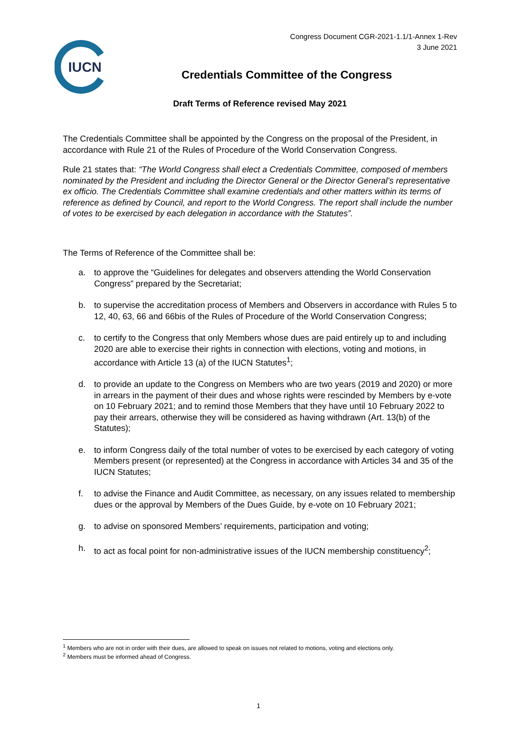Congress Document CGR-2021-1.1/1-Annex 1-Rev
3 June 2021
IUCN
Credentials Committee of the Congress
Draft Terms of Reference revised May 2021
The Credentials Committee shall be appointed by the Congress on the proposal of the President, in accordance with Rule 21 of the Rules of Procedure of the World Conservation Congress.
Rule 21 states that: “The World Congress shall elect a Credentials Committee, composed of members nominated by the President and including the Director General or the Director General’s representative ex officio. The Credentials Committee shall examine credentials and other matters within its terms of reference as defined by Council, and report to the World Congress. The report shall include the number of votes to be exercised by each delegation in accordance with the Statutes”.
The Terms of Reference of the Committee shall be:
a. to approve the “Guidelines for delegates and observers attending the World Conservation Congress” prepared by the Secretariat;
b. to supervise the accreditation process of Members and Observers in accordance with Rules 5 to 12, 40, 63, 66 and 66bis of the Rules of Procedure of the World Conservation Congress;
c. to certify to the Congress that only Members whose dues are paid entirely up to and including 2020 are able to exercise their rights in connection with elections, voting and motions, in accordance with Article 13 (a) of the IUCN Statutes<sup>1</sup>;
d. to provide an update to the Congress on Members who are two years (2019 and 2020) or more in arrears in the payment of their dues and whose rights were rescinded by Members by e-vote on 10 February 2021; and to remind those Members that they have until 10 February 2022 to pay their arrears, otherwise they will be considered as having withdrawn (Art. 13(b) of the Statutes);
e. to inform Congress daily of the total number of votes to be exercised by each category of voting Members present (or represented) at the Congress in accordance with Articles 34 and 35 of the IUCN Statutes;
f. to advise the Finance and Audit Committee, as necessary, on any issues related to membership dues or the approval by Members of the Dues Guide, by e-vote on 10 February 2021;
g. to advise on sponsored Members’ requirements, participation and voting;
h. to act as focal point for non-administrative issues of the IUCN membership constituency<sup>2</sup>;
<sup>1</sup> Members who are not in order with their dues, are allowed to speak on issues not related to motions, voting and elections only.
<sup>2</sup> Members must be informed ahead of Congress.
1